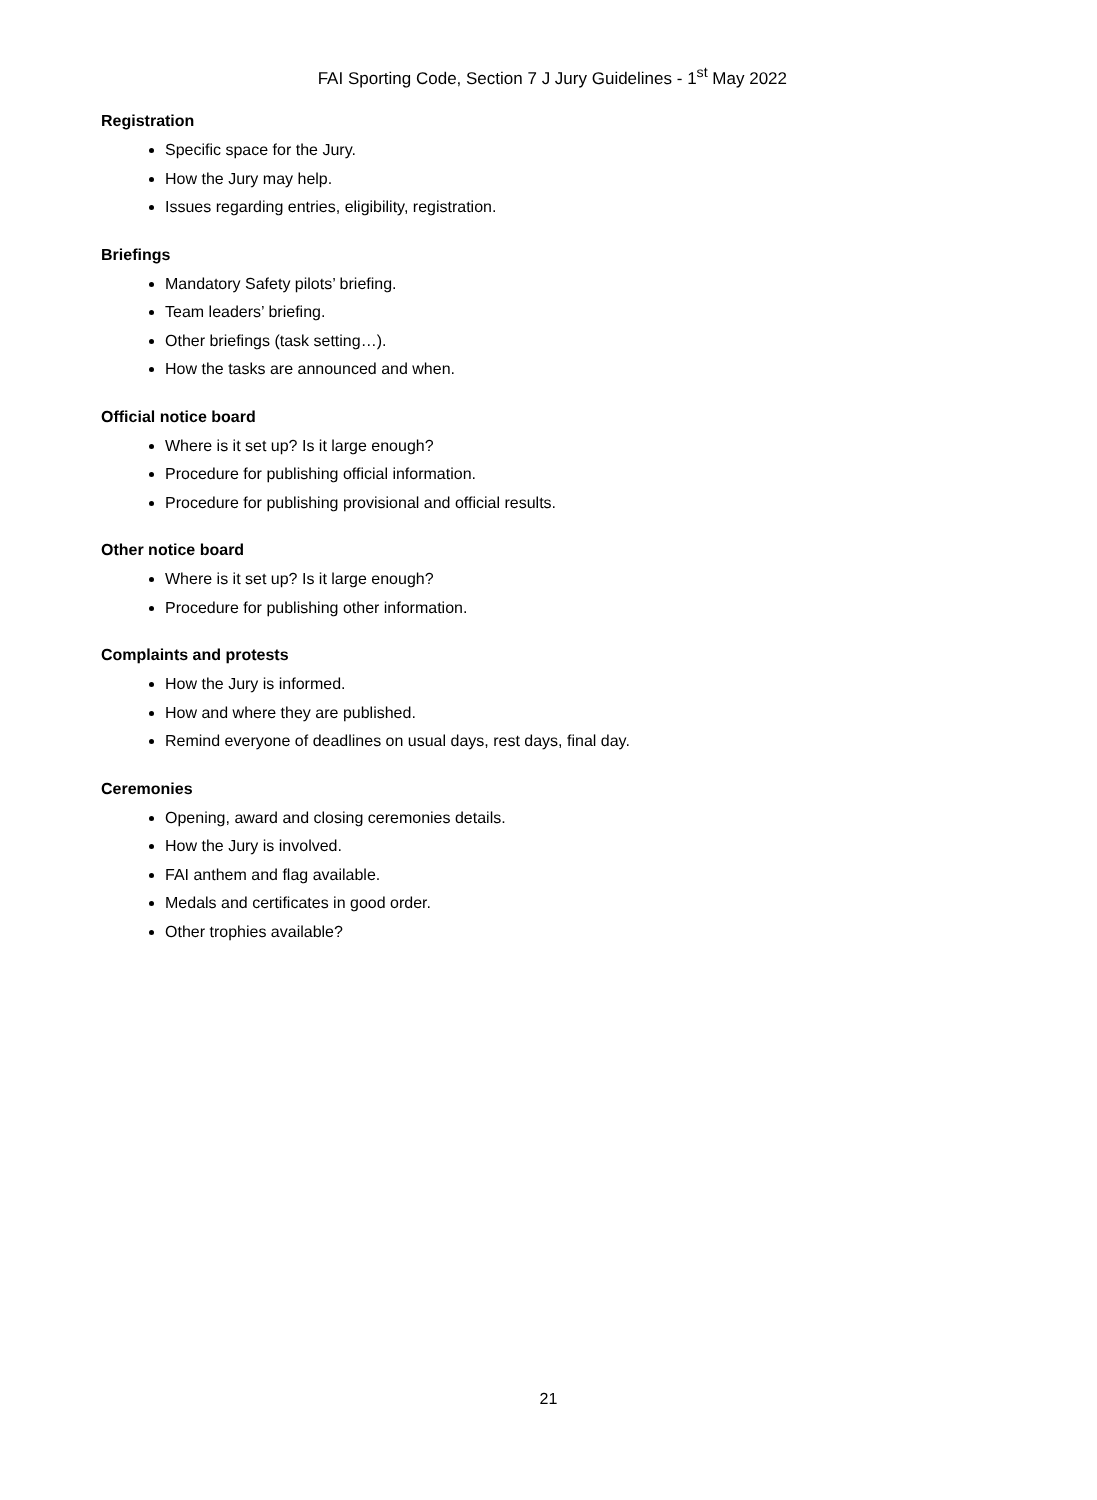FAI Sporting Code, Section 7 J Jury Guidelines - 1<sup>st</sup> May 2022
Registration
Specific space for the Jury.
How the Jury may help.
Issues regarding entries, eligibility, registration.
Briefings
Mandatory Safety pilots’ briefing.
Team leaders’ briefing.
Other briefings (task setting…).
How the tasks are announced and when.
Official notice board
Where is it set up? Is it large enough?
Procedure for publishing official information.
Procedure for publishing provisional and official results.
Other notice board
Where is it set up? Is it large enough?
Procedure for publishing other information.
Complaints and protests
How the Jury is informed.
How and where they are published.
Remind everyone of deadlines on usual days, rest days, final day.
Ceremonies
Opening, award and closing ceremonies details.
How the Jury is involved.
FAI anthem and flag available.
Medals and certificates in good order.
Other trophies available?
21